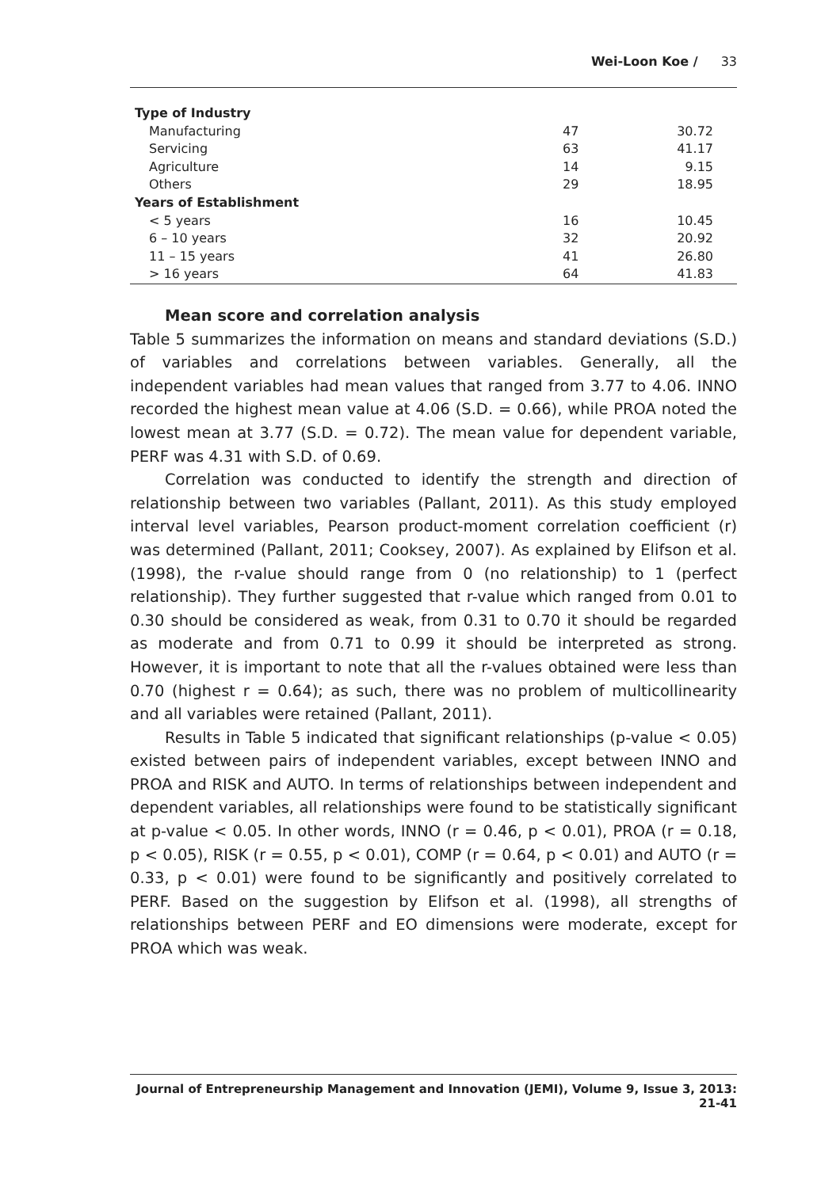Wei-Loon Koe / 33
| Type of Industry | | |
| Manufacturing | 47 | 30.72 |
| Servicing | 63 | 41.17 |
| Agriculture | 14 | 9.15 |
| Others | 29 | 18.95 |
| Years of Establishment | | |
| < 5 years | 16 | 10.45 |
| 6 – 10 years | 32 | 20.92 |
| 11 – 15 years | 41 | 26.80 |
| > 16 years | 64 | 41.83 |
Mean score and correlation analysis
Table 5 summarizes the information on means and standard deviations (S.D.) of variables and correlations between variables. Generally, all the independent variables had mean values that ranged from 3.77 to 4.06. INNO recorded the highest mean value at 4.06 (S.D. = 0.66), while PROA noted the lowest mean at 3.77 (S.D. = 0.72). The mean value for dependent variable, PERF was 4.31 with S.D. of 0.69.
Correlation was conducted to identify the strength and direction of relationship between two variables (Pallant, 2011). As this study employed interval level variables, Pearson product-moment correlation coefficient (r) was determined (Pallant, 2011; Cooksey, 2007). As explained by Elifson et al. (1998), the r-value should range from 0 (no relationship) to 1 (perfect relationship). They further suggested that r-value which ranged from 0.01 to 0.30 should be considered as weak, from 0.31 to 0.70 it should be regarded as moderate and from 0.71 to 0.99 it should be interpreted as strong. However, it is important to note that all the r-values obtained were less than 0.70 (highest r = 0.64); as such, there was no problem of multicollinearity and all variables were retained (Pallant, 2011).
Results in Table 5 indicated that significant relationships (p-value < 0.05) existed between pairs of independent variables, except between INNO and PROA and RISK and AUTO. In terms of relationships between independent and dependent variables, all relationships were found to be statistically significant at p-value < 0.05. In other words, INNO (r = 0.46, p < 0.01), PROA (r = 0.18, p < 0.05), RISK (r = 0.55, p < 0.01), COMP (r = 0.64, p < 0.01) and AUTO (r = 0.33, p < 0.01) were found to be significantly and positively correlated to PERF. Based on the suggestion by Elifson et al. (1998), all strengths of relationships between PERF and EO dimensions were moderate, except for PROA which was weak.
Journal of Entrepreneurship Management and Innovation (JEMI), Volume 9, Issue 3, 2013: 21-41